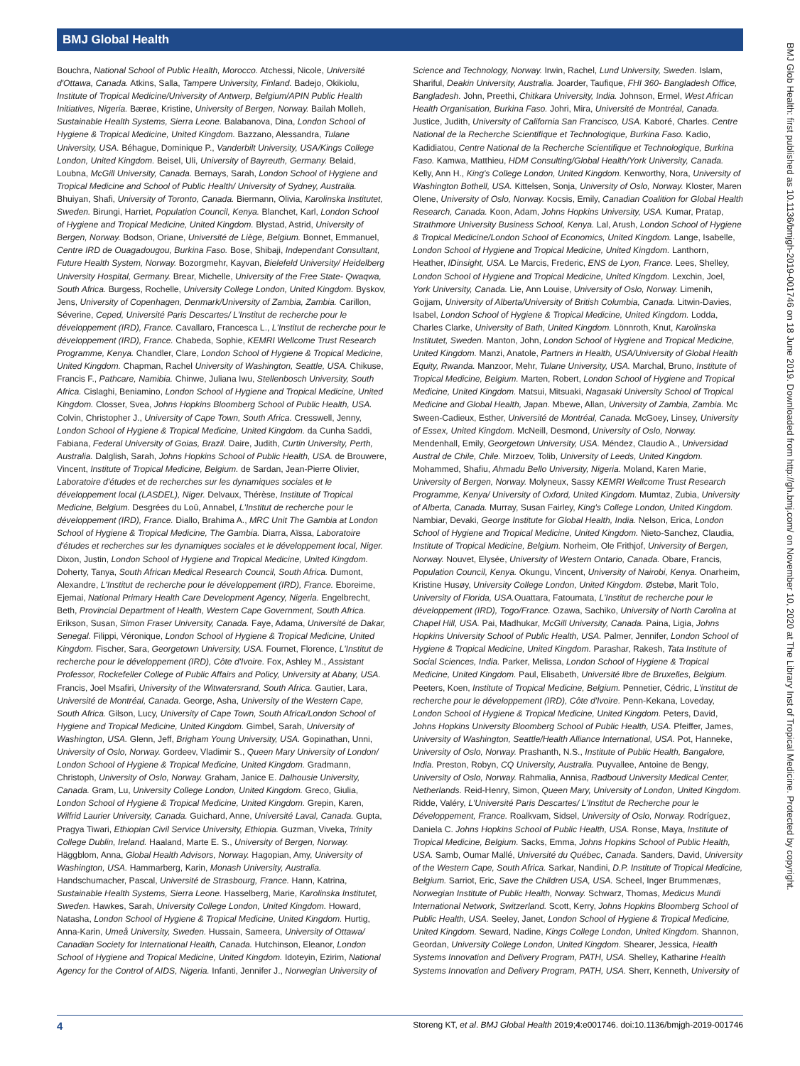BMJ Global Health
Bouchra, National School of Public Health, Morocco. Atchessi, Nicole, Université d'Ottawa, Canada. Atkins, Salla, Tampere University, Finland. Badejo, Okikiolu, Institute of Tropical Medicine/University of Antwerp, Belgium/APIN Public Health Initiatives, Nigeria. Bærøe, Kristine, University of Bergen, Norway. Bailah Molleh, Sustainable Health Systems, Sierra Leone. Balabanova, Dina, London School of Hygiene & Tropical Medicine, United Kingdom. Bazzano, Alessandra, Tulane University, USA. Béhague, Dominique P., Vanderbilt University, USA/Kings College London, United Kingdom. Beisel, Uli, University of Bayreuth, Germany. Belaid, Loubna, McGill University, Canada. Bernays, Sarah, London School of Hygiene and Tropical Medicine and School of Public Health/ University of Sydney, Australia. Bhuiyan, Shafi, University of Toronto, Canada. Biermann, Olivia, Karolinska Institutet, Sweden. Birungi, Harriet, Population Council, Kenya. Blanchet, Karl, London School of Hygiene and Tropical Medicine, United Kingdom. Blystad, Astrid, University of Bergen, Norway. Bodson, Oriane, Université de Liège, Belgium. Bonnet, Emmanuel, Centre IRD de Ouagadougou, Burkina Faso. Bose, Shibaji, Independant Consultant, Future Health System, Norway. Bozorgmehr, Kayvan, Bielefeld University/ Heidelberg University Hospital, Germany. Brear, Michelle, University of the Free State- Qwaqwa, South Africa. Burgess, Rochelle, University College London, United Kingdom. Byskov, Jens, University of Copenhagen, Denmark/University of Zambia, Zambia. Carillon, Séverine, Ceped, Université Paris Descartes/ L'Institut de recherche pour le développement (IRD), France. Cavallaro, Francesca L., L'Institut de recherche pour le développement (IRD), France. Chabeda, Sophie, KEMRI Wellcome Trust Research Programme, Kenya. Chandler, Clare, London School of Hygiene & Tropical Medicine, United Kingdom. Chapman, Rachel University of Washington, Seattle, USA. Chikuse, Francis F., Pathcare, Namibia. Chinwe, Juliana Iwu, Stellenbosch University, South Africa. Cislaghi, Beniamino, London School of Hygiene and Tropical Medicine, United Kingdom. Closser, Svea, Johns Hopkins Bloomberg School of Public Health, USA. Colvin, Christopher J., University of Cape Town, South Africa. Cresswell, Jenny, London School of Hygiene & Tropical Medicine, United Kingdom. da Cunha Saddi, Fabiana, Federal University of Goias, Brazil. Daire, Judith, Curtin University, Perth, Australia. Dalglish, Sarah, Johns Hopkins School of Public Health, USA. de Brouwere, Vincent, Institute of Tropical Medicine, Belgium. de Sardan, Jean-Pierre Olivier, Laboratoire d'études et de recherches sur les dynamiques sociales et le développement local (LASDEL), Niger. Delvaux, Thérèse, Institute of Tropical Medicine, Belgium. Desgrées du Loû, Annabel, L'Institut de recherche pour le développement (IRD), France. Diallo, Brahima A., MRC Unit The Gambia at London School of Hygiene & Tropical Medicine, The Gambia. Diarra, Aïssa, Laboratoire d'études et recherches sur les dynamiques sociales et le développement local, Niger. Dixon, Justin, London School of Hygiene and Tropical Medicine, United Kingdom. Doherty, Tanya, South African Medical Research Council, South Africa. Dumont, Alexandre, L'Institut de recherche pour le développement (IRD), France. Eboreime, Ejemai, National Primary Health Care Development Agency, Nigeria. Engelbrecht, Beth, Provincial Department of Health, Western Cape Government, South Africa. Erikson, Susan, Simon Fraser University, Canada. Faye, Adama, Université de Dakar, Senegal. Filippi, Véronique, London School of Hygiene & Tropical Medicine, United Kingdom. Fischer, Sara, Georgetown University, USA. Fournet, Florence, L'Institut de recherche pour le développement (IRD), Côte d'Ivoire. Fox, Ashley M., Assistant Professor, Rockefeller College of Public Affairs and Policy, University at Abany, USA. Francis, Joel Msafiri, University of the Witwatersrand, South Africa. Gautier, Lara, Université de Montréal, Canada. George, Asha, University of the Western Cape, South Africa. Gilson, Lucy, University of Cape Town, South Africa/London School of Hygiene and Tropical Medicine, United Kingdom. Gimbel, Sarah, University of Washington, USA. Glenn, Jeff, Brigham Young University, USA. Gopinathan, Unni, University of Oslo, Norway. Gordeev, Vladimir S., Queen Mary University of London/ London School of Hygiene & Tropical Medicine, United Kingdom. Gradmann, Christoph, University of Oslo, Norway. Graham, Janice E. Dalhousie University, Canada. Gram, Lu, University College London, United Kingdom. Greco, Giulia, London School of Hygiene & Tropical Medicine, United Kingdom. Grepin, Karen, Wilfrid Laurier University, Canada. Guichard, Anne, Université Laval, Canada. Gupta, Pragya Tiwari, Ethiopian Civil Service University, Ethiopia. Guzman, Viveka, Trinity College Dublin, Ireland. Haaland, Marte E. S., University of Bergen, Norway. Häggblom, Anna, Global Health Advisors, Norway. Hagopian, Amy, University of Washington, USA. Hammarberg, Karin, Monash University, Australia. Handschumacher, Pascal, Université de Strasbourg, France. Hann, Katrina, Sustainable Health Systems, Sierra Leone. Hasselberg, Marie, Karolinska Institutet, Sweden. Hawkes, Sarah, University College London, United Kingdom. Howard, Natasha, London School of Hygiene & Tropical Medicine, United Kingdom. Hurtig, Anna-Karin, Umeå University, Sweden. Hussain, Sameera, University of Ottawa/ Canadian Society for International Health, Canada. Hutchinson, Eleanor, London School of Hygiene and Tropical Medicine, United Kingdom. Idoteyin, Ezirim, National Agency for the Control of AIDS, Nigeria. Infanti, Jennifer J., Norwegian University of
Science and Technology, Norway. Irwin, Rachel, Lund University, Sweden. Islam, Shariful, Deakin University, Australia. Joarder, Taufique, FHI 360- Bangladesh Office, Bangladesh. John, Preethi, Chitkara University, India. Johnson, Ermel, West African Health Organisation, Burkina Faso. Johri, Mira, Université de Montréal, Canada. Justice, Judith, University of California San Francisco, USA. Kaboré, Charles. Centre National de la Recherche Scientifique et Technologique, Burkina Faso. Kadio, Kadidiatou, Centre National de la Recherche Scientifique et Technologique, Burkina Faso. Kamwa, Matthieu, HDM Consulting/Global Health/York University, Canada. Kelly, Ann H., King's College London, United Kingdom. Kenworthy, Nora, University of Washington Bothell, USA. Kittelsen, Sonja, University of Oslo, Norway. Kloster, Maren Olene, University of Oslo, Norway. Kocsis, Emily, Canadian Coalition for Global Health Research, Canada. Koon, Adam, Johns Hopkins University, USA. Kumar, Pratap, Strathmore University Business School, Kenya. Lal, Arush, London School of Hygiene & Tropical Medicine/London School of Economics, United Kingdom. Lange, Isabelle, London School of Hygiene and Tropical Medicine, United Kingdom. Lanthorn, Heather, IDinsight, USA. Le Marcis, Frederic, ENS de Lyon, France. Lees, Shelley, London School of Hygiene and Tropical Medicine, United Kingdom. Lexchin, Joel, York University, Canada. Lie, Ann Louise, University of Oslo, Norway. Limenih, Gojjam, University of Alberta/University of British Columbia, Canada. Litwin-Davies, Isabel, London School of Hygiene & Tropical Medicine, United Kingdom. Lodda, Charles Clarke, University of Bath, United Kingdom. Lönnroth, Knut, Karolinska Institutet, Sweden. Manton, John, London School of Hygiene and Tropical Medicine, United Kingdom. Manzi, Anatole, Partners in Health, USA/University of Global Health Equity, Rwanda. Manzoor, Mehr, Tulane University, USA. Marchal, Bruno, Institute of Tropical Medicine, Belgium. Marten, Robert, London School of Hygiene and Tropical Medicine, United Kingdom. Matsui, Mitsuaki, Nagasaki University School of Tropical Medicine and Global Health, Japan. Mbewe, Allan, University of Zambia, Zambia. Mc Sween-Cadieux, Esther, Université de Montréal, Canada. McGoey, Linsey, University of Essex, United Kingdom. McNeill, Desmond, University of Oslo, Norway. Mendenhall, Emily, Georgetown University, USA. Méndez, Claudio A., Universidad Austral de Chile, Chile. Mirzoev, Tolib, University of Leeds, United Kingdom. Mohammed, Shafiu, Ahmadu Bello University, Nigeria. Moland, Karen Marie, University of Bergen, Norway. Molyneux, Sassy KEMRI Wellcome Trust Research Programme, Kenya/ University of Oxford, United Kingdom. Mumtaz, Zubia, University of Alberta, Canada. Murray, Susan Fairley, King's College London, United Kingdom. Nambiar, Devaki, George Institute for Global Health, India. Nelson, Erica, London School of Hygiene and Tropical Medicine, United Kingdom. Nieto-Sanchez, Claudia, Institute of Tropical Medicine, Belgium. Norheim, Ole Frithjof, University of Bergen, Norway. Nouvet, Elysée, University of Western Ontario, Canada. Obare, Francis, Population Council, Kenya. Okungu, Vincent, University of Nairobi, Kenya. Onarheim, Kristine Husøy, University College London, United Kingdom. Østebø, Marit Tolo, University of Florida, USA. Ouattara, Fatoumata, L'Institut de recherche pour le développement (IRD), Togo/France. Ozawa, Sachiko, University of North Carolina at Chapel Hill, USA. Pai, Madhukar, McGill University, Canada. Paina, Ligia, Johns Hopkins University School of Public Health, USA. Palmer, Jennifer, London School of Hygiene & Tropical Medicine, United Kingdom. Parashar, Rakesh, Tata Institute of Social Sciences, India. Parker, Melissa, London School of Hygiene & Tropical Medicine, United Kingdom. Paul, Elisabeth, Université libre de Bruxelles, Belgium. Peeters, Koen, Institute of Tropical Medicine, Belgium. Pennetier, Cédric, L'institut de recherche pour le développement (IRD), Côte d'Ivoire. Penn-Kekana, Loveday, London School of Hygiene & Tropical Medicine, United Kingdom. Peters, David, Johns Hopkins University Bloomberg School of Public Health, USA. Pfeiffer, James, University of Washington, Seattle/Health Alliance International, USA. Pot, Hanneke, University of Oslo, Norway. Prashanth, N.S., Institute of Public Health, Bangalore, India. Preston, Robyn, CQ University, Australia. Puyvallee, Antoine de Bengy, University of Oslo, Norway. Rahmalia, Annisa, Radboud University Medical Center, Netherlands. Reid-Henry, Simon, Queen Mary, University of London, United Kingdom. Ridde, Valéry, L'Université Paris Descartes/ L'Institut de Recherche pour le Développement, France. Roalkvam, Sidsel, University of Oslo, Norway. Rodríguez, Daniela C. Johns Hopkins School of Public Health, USA. Ronse, Maya, Institute of Tropical Medicine, Belgium. Sacks, Emma, Johns Hopkins School of Public Health, USA. Samb, Oumar Mallé, Université du Québec, Canada. Sanders, David, University of the Western Cape, South Africa. Sarkar, Nandini, D.P. Institute of Tropical Medicine, Belgium. Sarriot, Eric, Save the Children USA, USA. Scheel, Inger Brummenæs, Norwegian Institute of Public Health, Norway. Schwarz, Thomas, Medicus Mundi International Network, Switzerland. Scott, Kerry, Johns Hopkins Bloomberg School of Public Health, USA. Seeley, Janet, London School of Hygiene & Tropical Medicine, United Kingdom. Seward, Nadine, Kings College London, United Kingdom. Shannon, Geordan, University College London, United Kingdom. Shearer, Jessica, Health Systems Innovation and Delivery Program, PATH, USA. Shelley, Katharine Health Systems Innovation and Delivery Program, PATH, USA. Sherr, Kenneth, University of
BMJ Glob Health: first published as 10.1136/bmjgh-2019-001746 on 18 June 2019. Downloaded from http://gh.bmj.com/ on November 10, 2020 at The Library Inst of Tropical Medicine. Protected by copyright.
4 Storeng KT, et al. BMJ Global Health 2019;4:e001746. doi:10.1136/bmjgh-2019-001746